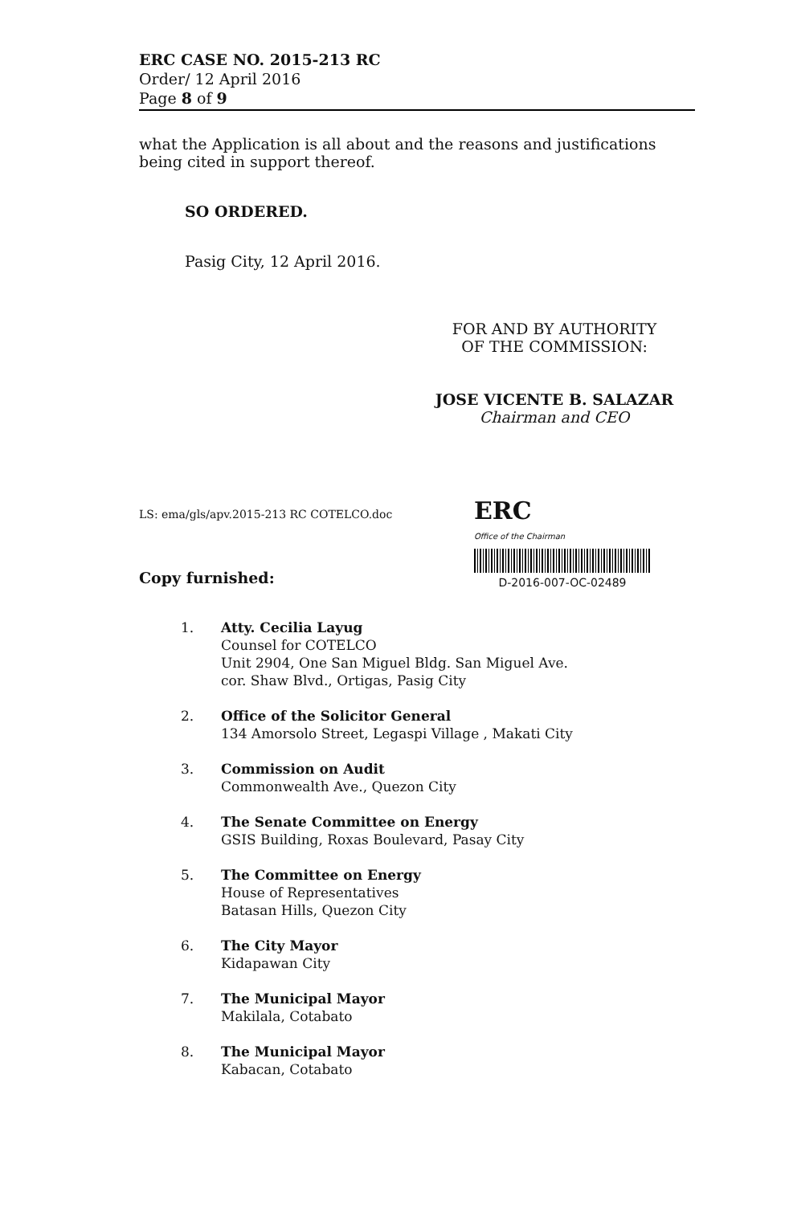ERC CASE NO. 2015-213 RC
Order/ 12 April 2016
Page 8 of 9
what the Application is all about and the reasons and justifications being cited in support thereof.
SO ORDERED.
Pasig City, 12 April 2016.
FOR AND BY AUTHORITY
OF THE COMMISSION:
JOSE VICENTE B. SALAZAR
Chairman and CEO
LS: ema/gls/apv.2015-213 RC COTELCO.doc
ERC
Office of the Chairman
D-2016-007-OC-02489
Copy furnished:
1. Atty. Cecilia Layug
Counsel for COTELCO
Unit 2904, One San Miguel Bldg. San Miguel Ave.
cor. Shaw Blvd., Ortigas, Pasig City
2. Office of the Solicitor General
134 Amorsolo Street, Legaspi Village , Makati City
3. Commission on Audit
Commonwealth Ave., Quezon City
4. The Senate Committee on Energy
GSIS Building, Roxas Boulevard, Pasay City
5. The Committee on Energy
House of Representatives
Batasan Hills, Quezon City
6. The City Mayor
Kidapawan City
7. The Municipal Mayor
Makilala, Cotabato
8. The Municipal Mayor
Kabacan, Cotabato